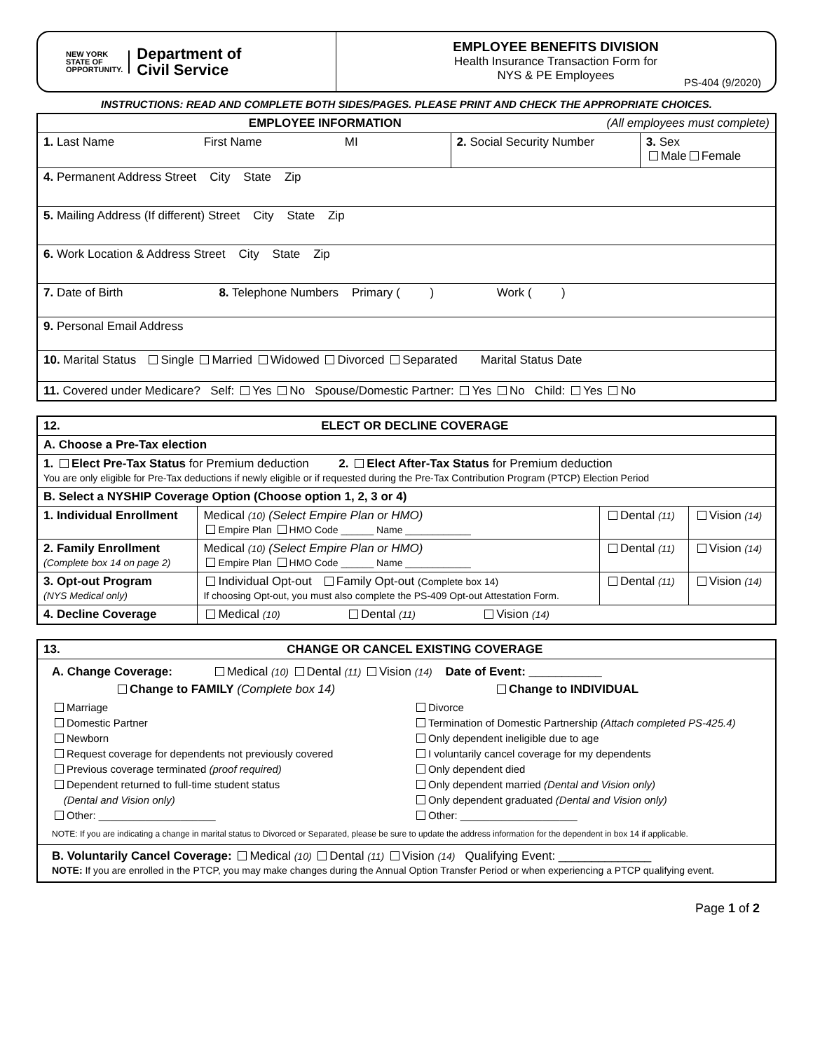NEW YORK
STATE OF
OPPORTUNITY.
Department of
Civil Service
EMPLOYEE BENEFITS DIVISION
Health Insurance Transaction Form for
NYS & PE Employees
PS-404 (9/2020)
INSTRUCTIONS: READ AND COMPLETE BOTH SIDES/PAGES. PLEASE PRINT AND CHECK THE APPROPRIATE CHOICES.
| EMPLOYEE INFORMATION (All employees must complete) | | |
| --- | --- | --- |
| 1. Last Name First Name MI | 2. Social Security Number | 3. Sex Male Female |
| 4. Permanent Address Street City State Zip | | |
| 5. Mailing Address (If different) Street City State Zip | | |
| 6. Work Location & Address Street City State Zip | | |
| 7. Date of Birth 8. Telephone Numbers Primary ( ) Work ( ) | | |
| 9. Personal Email Address | | |
| 10. Marital Status Single Married Widowed Divorced Separated Marital Status Date | | |
| 11. Covered under Medicare? Self: Yes No Spouse/Domestic Partner: Yes No Child: Yes No | | |
| 12. ELECT OR DECLINE COVERAGE | | | |
| --- | --- | --- | --- |
| A. Choose a Pre-Tax election | | | |
| 1. Elect Pre-Tax Status for Premium deduction 2. Elect After-Tax Status for Premium deduction You are only eligible for Pre-Tax deductions if newly eligible or if requested during the Pre-Tax Contribution Program (PTCP) Election Period | | | |
| B. Select a NYSHIP Coverage Option (Choose option 1, 2, 3 or 4) | | | |
| 1. Individual Enrollment | Medical (10) (Select Empire Plan or HMO) Empire Plan HMO Code ______ Name ____________ | Dental (11) | Vision (14) |
| 2. Family Enrollment (Complete box 14 on page 2) | Medical (10) (Select Empire Plan or HMO) Empire Plan HMO Code ______ Name ____________ | Dental (11) | Vision (14) |
| 3. Opt-out Program (NYS Medical only) | Individual Opt-out Family Opt-out (Complete box 14) If choosing Opt-out, you must also complete the PS-409 Opt-out Attestation Form. | Dental (11) | Vision (14) |
| 4. Decline Coverage | Medical (10) Dental (11) Vision (14) | | |
| 13. CHANGE OR CANCEL EXISTING COVERAGE |
| --- |
| A. Change Coverage: Medical (10) Dental (11) Vision (14) Date of Event: ___________ Change to FAMILY (Complete box 14) Change to INDIVIDUAL Marriage Domestic Partner Newborn Request coverage for dependents not previously covered Previous coverage terminated (proof required) Dependent returned to full-time student status (Dental and Vision only) Other: ____________________ Divorce Termination of Domestic Partnership (Attach completed PS-425.4) Only dependent ineligible due to age I voluntarily cancel coverage for my dependents Only dependent died Only dependent married (Dental and Vision only) Only dependent graduated (Dental and Vision only) Other: ____________________ NOTE: If you are indicating a change in marital status to Divorced or Separated, please be sure to update the address information for the dependent in box 14 if applicable. |
| B. Voluntarily Cancel Coverage: Medical (10) Dental (11) Vision (14) Qualifying Event: ______________ NOTE: If you are enrolled in the PTCP, you may make changes during the Annual Option Transfer Period or when experiencing a PTCP qualifying event. |
Page 1 of 2